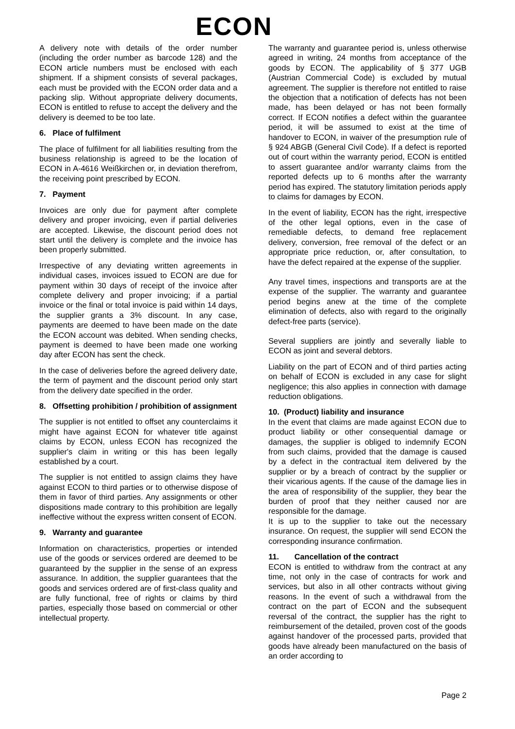ECON
A delivery note with details of the order number (including the order number as barcode 128) and the ECON article numbers must be enclosed with each shipment. If a shipment consists of several packages, each must be provided with the ECON order data and a packing slip. Without appropriate delivery documents, ECON is entitled to refuse to accept the delivery and the delivery is deemed to be too late.
6. Place of fulfilment
The place of fulfilment for all liabilities resulting from the business relationship is agreed to be the location of ECON in A-4616 Weißkirchen or, in deviation therefrom, the receiving point prescribed by ECON.
7. Payment
Invoices are only due for payment after complete delivery and proper invoicing, even if partial deliveries are accepted. Likewise, the discount period does not start until the delivery is complete and the invoice has been properly submitted.
Irrespective of any deviating written agreements in individual cases, invoices issued to ECON are due for payment within 30 days of receipt of the invoice after complete delivery and proper invoicing; if a partial invoice or the final or total invoice is paid within 14 days, the supplier grants a 3% discount. In any case, payments are deemed to have been made on the date the ECON account was debited. When sending checks, payment is deemed to have been made one working day after ECON has sent the check.
In the case of deliveries before the agreed delivery date, the term of payment and the discount period only start from the delivery date specified in the order.
8. Offsetting prohibition / prohibition of assignment
The supplier is not entitled to offset any counterclaims it might have against ECON for whatever title against claims by ECON, unless ECON has recognized the supplier's claim in writing or this has been legally established by a court.
The supplier is not entitled to assign claims they have against ECON to third parties or to otherwise dispose of them in favor of third parties. Any assignments or other dispositions made contrary to this prohibition are legally ineffective without the express written consent of ECON.
9. Warranty and guarantee
Information on characteristics, properties or intended use of the goods or services ordered are deemed to be guaranteed by the supplier in the sense of an express assurance. In addition, the supplier guarantees that the goods and services ordered are of first-class quality and are fully functional, free of rights or claims by third parties, especially those based on commercial or other intellectual property.
The warranty and guarantee period is, unless otherwise agreed in writing, 24 months from acceptance of the goods by ECON. The applicability of § 377 UGB (Austrian Commercial Code) is excluded by mutual agreement. The supplier is therefore not entitled to raise the objection that a notification of defects has not been made, has been delayed or has not been formally correct. If ECON notifies a defect within the guarantee period, it will be assumed to exist at the time of handover to ECON, in waiver of the presumption rule of § 924 ABGB (General Civil Code). If a defect is reported out of court within the warranty period, ECON is entitled to assert guarantee and/or warranty claims from the reported defects up to 6 months after the warranty period has expired. The statutory limitation periods apply to claims for damages by ECON.
In the event of liability, ECON has the right, irrespective of the other legal options, even in the case of remediable defects, to demand free replacement delivery, conversion, free removal of the defect or an appropriate price reduction, or, after consultation, to have the defect repaired at the expense of the supplier.
Any travel times, inspections and transports are at the expense of the supplier. The warranty and guarantee period begins anew at the time of the complete elimination of defects, also with regard to the originally defect-free parts (service).
Several suppliers are jointly and severally liable to ECON as joint and several debtors.
Liability on the part of ECON and of third parties acting on behalf of ECON is excluded in any case for slight negligence; this also applies in connection with damage reduction obligations.
10. (Product) liability and insurance
In the event that claims are made against ECON due to product liability or other consequential damage or damages, the supplier is obliged to indemnify ECON from such claims, provided that the damage is caused by a defect in the contractual item delivered by the supplier or by a breach of contract by the supplier or their vicarious agents. If the cause of the damage lies in the area of responsibility of the supplier, they bear the burden of proof that they neither caused nor are responsible for the damage.
It is up to the supplier to take out the necessary insurance. On request, the supplier will send ECON the corresponding insurance confirmation.
11. Cancellation of the contract
ECON is entitled to withdraw from the contract at any time, not only in the case of contracts for work and services, but also in all other contracts without giving reasons. In the event of such a withdrawal from the contract on the part of ECON and the subsequent reversal of the contract, the supplier has the right to reimbursement of the detailed, proven cost of the goods against handover of the processed parts, provided that goods have already been manufactured on the basis of an order according to
Page 2